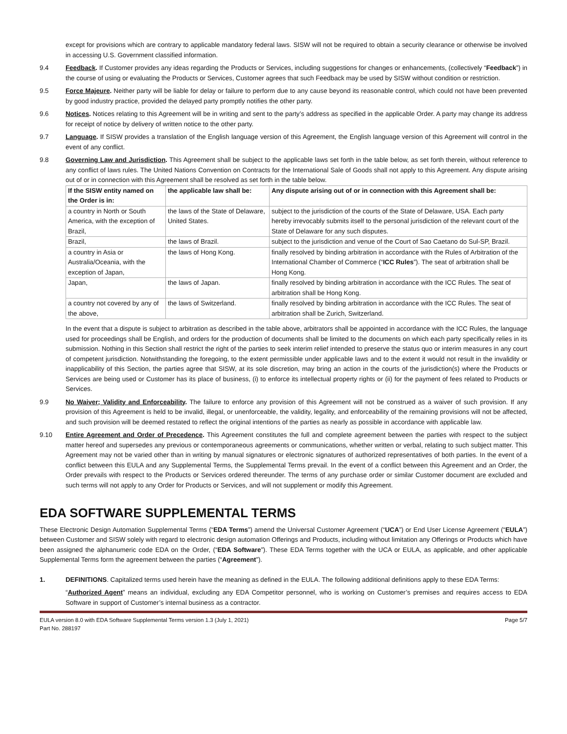except for provisions which are contrary to applicable mandatory federal laws. SISW will not be required to obtain a security clearance or otherwise be involved in accessing U.S. Government classified information.
9.4 Feedback. If Customer provides any ideas regarding the Products or Services, including suggestions for changes or enhancements, (collectively “Feedback”) in the course of using or evaluating the Products or Services, Customer agrees that such Feedback may be used by SISW without condition or restriction.
9.5 Force Majeure. Neither party will be liable for delay or failure to perform due to any cause beyond its reasonable control, which could not have been prevented by good industry practice, provided the delayed party promptly notifies the other party.
9.6 Notices. Notices relating to this Agreement will be in writing and sent to the party’s address as specified in the applicable Order. A party may change its address for receipt of notice by delivery of written notice to the other party.
9.7 Language. If SISW provides a translation of the English language version of this Agreement, the English language version of this Agreement will control in the event of any conflict.
9.8 Governing Law and Jurisdiction. This Agreement shall be subject to the applicable laws set forth in the table below, as set forth therein, without reference to any conflict of laws rules. The United Nations Convention on Contracts for the International Sale of Goods shall not apply to this Agreement. Any dispute arising out of or in connection with this Agreement shall be resolved as set forth in the table below.
| If the SISW entity named on the Order is in: | the applicable law shall be: | Any dispute arising out of or in connection with this Agreement shall be: |
| --- | --- | --- |
| a country in North or South America, with the exception of Brazil, | the laws of the State of Delaware, United States. | subject to the jurisdiction of the courts of the State of Delaware, USA. Each party hereby irrevocably submits itself to the personal jurisdiction of the relevant court of the State of Delaware for any such disputes. |
| Brazil, | the laws of Brazil. | subject to the jurisdiction and venue of the Court of Sao Caetano do Sul-SP, Brazil. |
| a country in Asia or Australia/Oceania, with the exception of Japan, | the laws of Hong Kong. | finally resolved by binding arbitration in accordance with the Rules of Arbitration of the International Chamber of Commerce (“ ICC Rules ”). The seat of arbitration shall be Hong Kong. |
| Japan, | the laws of Japan. | finally resolved by binding arbitration in accordance with the ICC Rules. The seat of arbitration shall be Hong Kong. |
| a country not covered by any of the above, | the laws of Switzerland. | finally resolved by binding arbitration in accordance with the ICC Rules. The seat of arbitration shall be Zurich, Switzerland. |
In the event that a dispute is subject to arbitration as described in the table above, arbitrators shall be appointed in accordance with the ICC Rules, the language used for proceedings shall be English, and orders for the production of documents shall be limited to the documents on which each party specifically relies in its submission. Nothing in this Section shall restrict the right of the parties to seek interim relief intended to preserve the status quo or interim measures in any court of competent jurisdiction. Notwithstanding the foregoing, to the extent permissible under applicable laws and to the extent it would not result in the invalidity or inapplicability of this Section, the parties agree that SISW, at its sole discretion, may bring an action in the courts of the jurisdiction(s) where the Products or Services are being used or Customer has its place of business, (i) to enforce its intellectual property rights or (ii) for the payment of fees related to Products or Services.
9.9 No Waiver; Validity and Enforceability. The failure to enforce any provision of this Agreement will not be construed as a waiver of such provision. If any provision of this Agreement is held to be invalid, illegal, or unenforceable, the validity, legality, and enforceability of the remaining provisions will not be affected, and such provision will be deemed restated to reflect the original intentions of the parties as nearly as possible in accordance with applicable law.
9.10 Entire Agreement and Order of Precedence. This Agreement constitutes the full and complete agreement between the parties with respect to the subject matter hereof and supersedes any previous or contemporaneous agreements or communications, whether written or verbal, relating to such subject matter. This Agreement may not be varied other than in writing by manual signatures or electronic signatures of authorized representatives of both parties. In the event of a conflict between this EULA and any Supplemental Terms, the Supplemental Terms prevail. In the event of a conflict between this Agreement and an Order, the Order prevails with respect to the Products or Services ordered thereunder. The terms of any purchase order or similar Customer document are excluded and such terms will not apply to any Order for Products or Services, and will not supplement or modify this Agreement.
EDA SOFTWARE SUPPLEMENTAL TERMS
These Electronic Design Automation Supplemental Terms (“EDA Terms”) amend the Universal Customer Agreement (“UCA”) or End User License Agreement (“EULA”) between Customer and SISW solely with regard to electronic design automation Offerings and Products, including without limitation any Offerings or Products which have been assigned the alphanumeric code EDA on the Order, (“EDA Software”). These EDA Terms together with the UCA or EULA, as applicable, and other applicable Supplemental Terms form the agreement between the parties (“Agreement”).
1. DEFINITIONS. Capitalized terms used herein have the meaning as defined in the EULA. The following additional definitions apply to these EDA Terms:
“Authorized Agent” means an individual, excluding any EDA Competitor personnel, who is working on Customer’s premises and requires access to EDA Software in support of Customer’s internal business as a contractor.
EULA version 8.0 with EDA Software Supplemental Terms version 1.3 (July 1, 2021)
Part No. 288197
Page 5/7